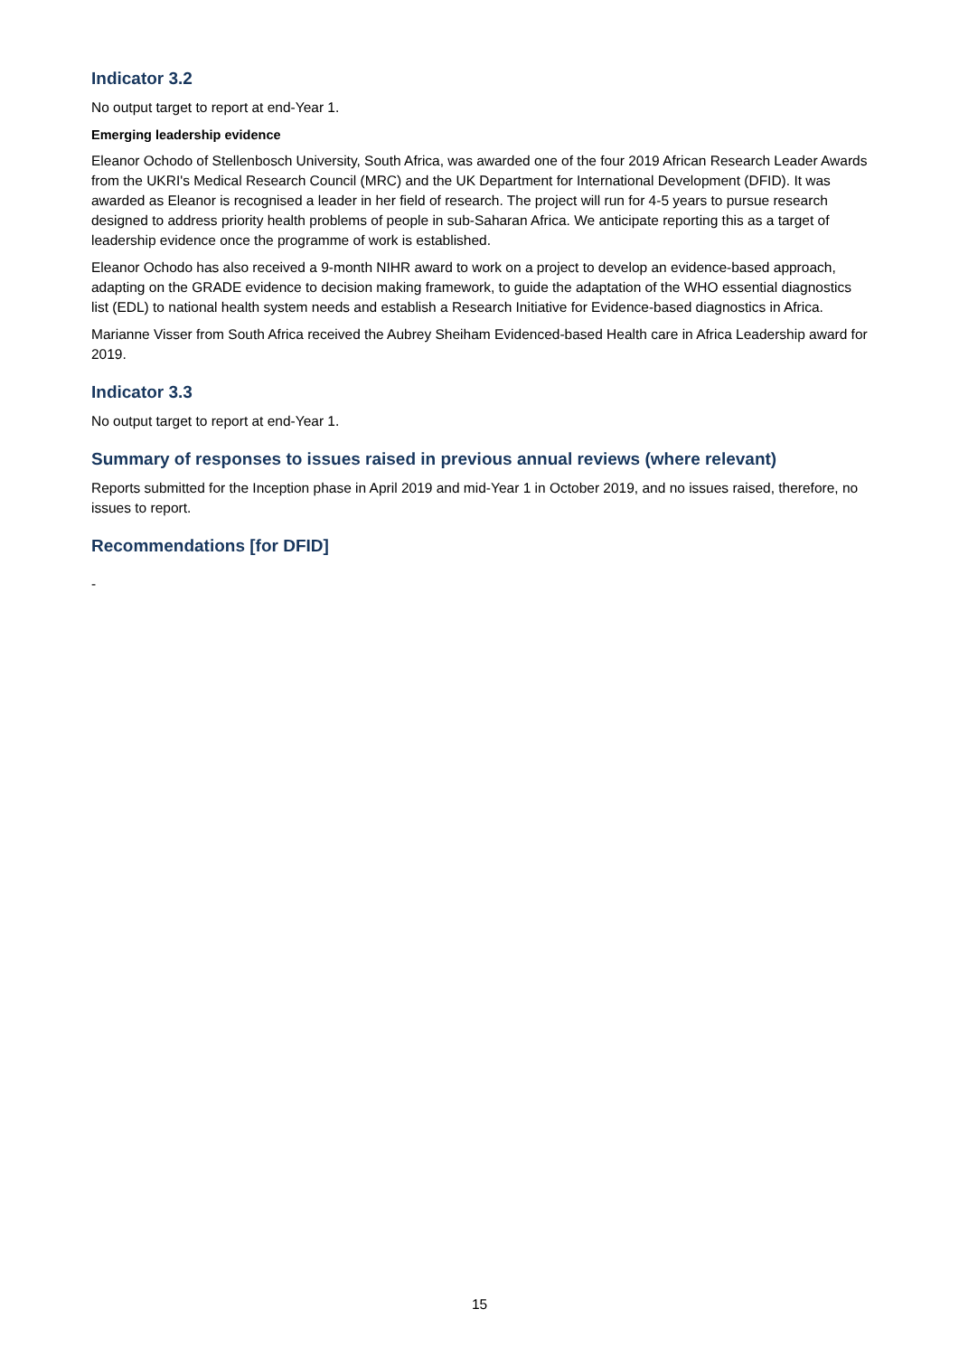Indicator 3.2
No output target to report at end-Year 1.
Emerging leadership evidence
Eleanor Ochodo of Stellenbosch University, South Africa, was awarded one of the four 2019 African Research Leader Awards from the UKRI's Medical Research Council (MRC) and the UK Department for International Development (DFID). It was awarded as Eleanor is recognised a leader in her field of research. The project will run for 4-5 years to pursue research designed to address priority health problems of people in sub-Saharan Africa. We anticipate reporting this as a target of leadership evidence once the programme of work is established.
Eleanor Ochodo has also received a 9-month NIHR award to work on a project to develop an evidence-based approach, adapting on the GRADE evidence to decision making framework, to guide the adaptation of the WHO essential diagnostics list (EDL) to national health system needs and establish a Research Initiative for Evidence-based diagnostics in Africa.
Marianne Visser from South Africa received the Aubrey Sheiham Evidenced-based Health care in Africa Leadership award for 2019.
Indicator 3.3
No output target to report at end-Year 1.
Summary of responses to issues raised in previous annual reviews (where relevant)
Reports submitted for the Inception phase in April 2019 and mid-Year 1 in October 2019, and no issues raised, therefore, no issues to report.
Recommendations [for DFID]
-
15